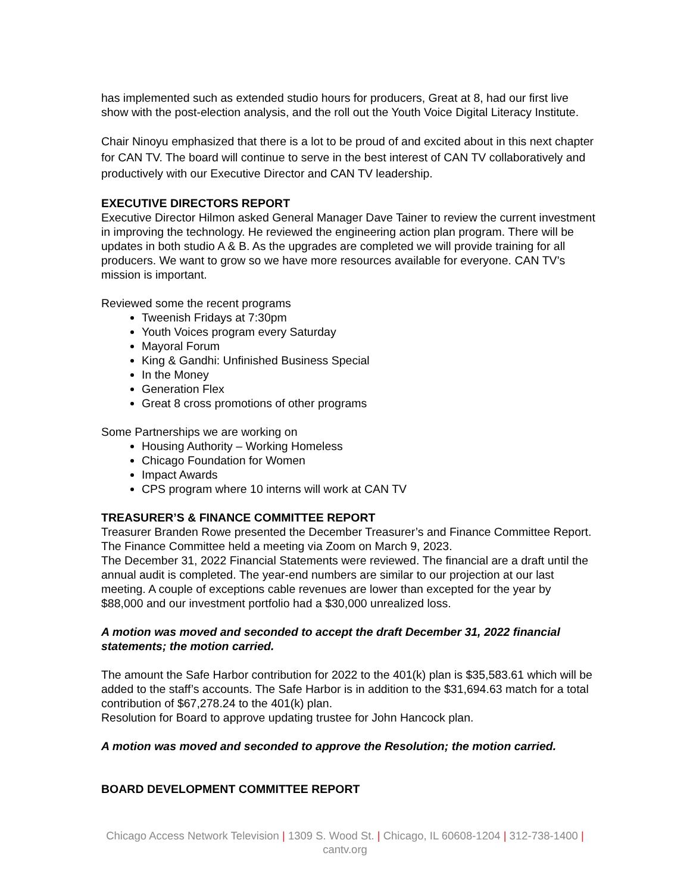has implemented such as extended studio hours for producers, Great at 8, had our first live show with the post-election analysis, and the roll out the Youth Voice Digital Literacy Institute.
Chair Ninoyu emphasized that there is a lot to be proud of and excited about in this next chapter for CAN TV. The board will continue to serve in the best interest of CAN TV collaboratively and productively with our Executive Director and CAN TV leadership.
EXECUTIVE DIRECTORS REPORT
Executive Director Hilmon asked General Manager Dave Tainer to review the current investment in improving the technology. He reviewed the engineering action plan program. There will be updates in both studio A & B. As the upgrades are completed we will provide training for all producers. We want to grow so we have more resources available for everyone. CAN TV’s mission is important.
Reviewed some the recent programs
Tweenish Fridays at 7:30pm
Youth Voices program every Saturday
Mayoral Forum
King & Gandhi: Unfinished Business Special
In the Money
Generation Flex
Great 8 cross promotions of other programs
Some Partnerships we are working on
Housing Authority – Working Homeless
Chicago Foundation for Women
Impact Awards
CPS program where 10 interns will work at CAN TV
TREASURER’S & FINANCE COMMITTEE REPORT
Treasurer Branden Rowe presented the December Treasurer’s and Finance Committee Report. The Finance Committee held a meeting via Zoom on March 9, 2023.
The December 31, 2022 Financial Statements were reviewed. The financial are a draft until the annual audit is completed. The year-end numbers are similar to our projection at our last meeting. A couple of exceptions cable revenues are lower than excepted for the year by $88,000 and our investment portfolio had a $30,000 unrealized loss.
A motion was moved and seconded to accept the draft December 31, 2022 financial statements; the motion carried.
The amount the Safe Harbor contribution for 2022 to the 401(k) plan is $35,583.61 which will be added to the staff’s accounts. The Safe Harbor is in addition to the $31,694.63 match for a total contribution of $67,278.24 to the 401(k) plan.
Resolution for Board to approve updating trustee for John Hancock plan.
A motion was moved and seconded to approve the Resolution; the motion carried.
BOARD DEVELOPMENT COMMITTEE REPORT
Chicago Access Network Television | 1309 S. Wood St. | Chicago, IL 60608-1204 | 312-738-1400 |
cantv.org